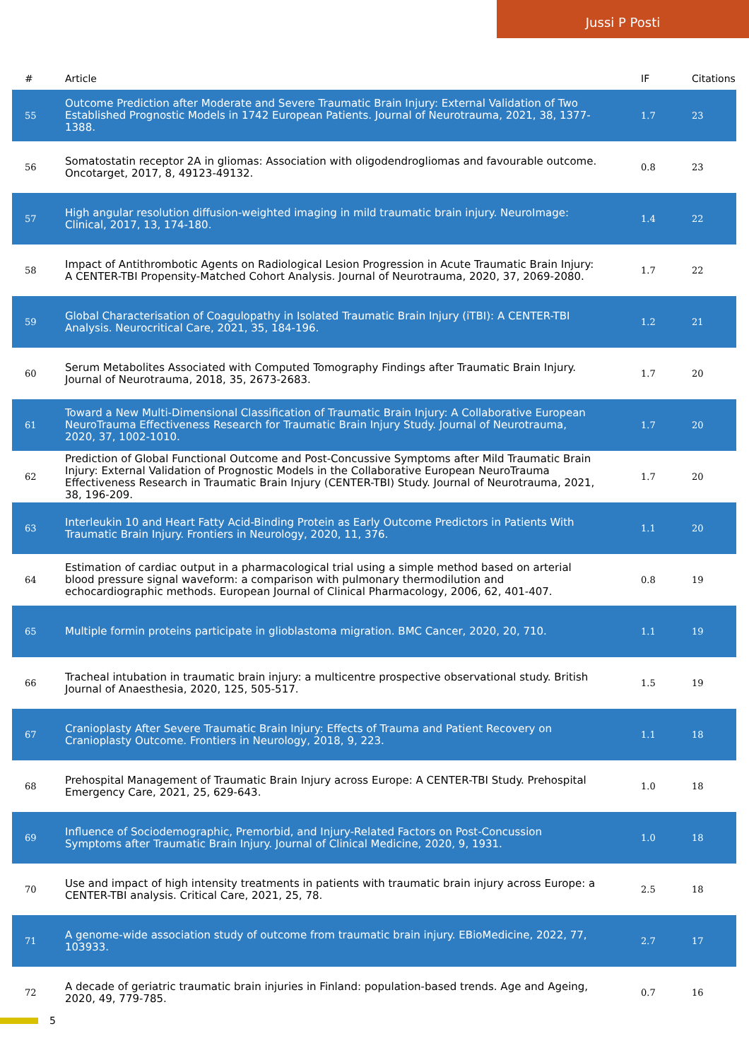Jussi P Posti
| # | Article | IF | Citations |
| --- | --- | --- | --- |
| 55 | Outcome Prediction after Moderate and Severe Traumatic Brain Injury: External Validation of Two Established Prognostic Models in 1742 European Patients. Journal of Neurotrauma, 2021, 38, 1377-1388. | 1.7 | 23 |
| 56 | Somatostatin receptor 2A in gliomas: Association with oligodendrogliomas and favourable outcome. Oncotarget, 2017, 8, 49123-49132. | 0.8 | 23 |
| 57 | High angular resolution diffusion-weighted imaging in mild traumatic brain injury. NeuroImage: Clinical, 2017, 13, 174-180. | 1.4 | 22 |
| 58 | Impact of Antithrombotic Agents on Radiological Lesion Progression in Acute Traumatic Brain Injury: A CENTER-TBI Propensity-Matched Cohort Analysis. Journal of Neurotrauma, 2020, 37, 2069-2080. | 1.7 | 22 |
| 59 | Global Characterisation of Coagulopathy in Isolated Traumatic Brain Injury (iTBI): A CENTER-TBI Analysis. Neurocritical Care, 2021, 35, 184-196. | 1.2 | 21 |
| 60 | Serum Metabolites Associated with Computed Tomography Findings after Traumatic Brain Injury. Journal of Neurotrauma, 2018, 35, 2673-2683. | 1.7 | 20 |
| 61 | Toward a New Multi-Dimensional Classification of Traumatic Brain Injury: A Collaborative European NeuroTrauma Effectiveness Research for Traumatic Brain Injury Study. Journal of Neurotrauma, 2020, 37, 1002-1010. | 1.7 | 20 |
| 62 | Prediction of Global Functional Outcome and Post-Concussive Symptoms after Mild Traumatic Brain Injury: External Validation of Prognostic Models in the Collaborative European NeuroTrauma Effectiveness Research in Traumatic Brain Injury (CENTER-TBI) Study. Journal of Neurotrauma, 2021, 38, 196-209. | 1.7 | 20 |
| 63 | Interleukin 10 and Heart Fatty Acid-Binding Protein as Early Outcome Predictors in Patients With Traumatic Brain Injury. Frontiers in Neurology, 2020, 11, 376. | 1.1 | 20 |
| 64 | Estimation of cardiac output in a pharmacological trial using a simple method based on arterial blood pressure signal waveform: a comparison with pulmonary thermodilution and echocardiographic methods. European Journal of Clinical Pharmacology, 2006, 62, 401-407. | 0.8 | 19 |
| 65 | Multiple formin proteins participate in glioblastoma migration. BMC Cancer, 2020, 20, 710. | 1.1 | 19 |
| 66 | Tracheal intubation in traumatic brain injury: a multicentre prospective observational study. British Journal of Anaesthesia, 2020, 125, 505-517. | 1.5 | 19 |
| 67 | Cranioplasty After Severe Traumatic Brain Injury: Effects of Trauma and Patient Recovery on Cranioplasty Outcome. Frontiers in Neurology, 2018, 9, 223. | 1.1 | 18 |
| 68 | Prehospital Management of Traumatic Brain Injury across Europe: A CENTER-TBI Study. Prehospital Emergency Care, 2021, 25, 629-643. | 1.0 | 18 |
| 69 | Influence of Sociodemographic, Premorbid, and Injury-Related Factors on Post-Concussion Symptoms after Traumatic Brain Injury. Journal of Clinical Medicine, 2020, 9, 1931. | 1.0 | 18 |
| 70 | Use and impact of high intensity treatments in patients with traumatic brain injury across Europe: a CENTER-TBI analysis. Critical Care, 2021, 25, 78. | 2.5 | 18 |
| 71 | A genome-wide association study of outcome from traumatic brain injury. EBioMedicine, 2022, 77, 103933. | 2.7 | 17 |
| 72 | A decade of geriatric traumatic brain injuries in Finland: population-based trends. Age and Ageing, 2020, 49, 779-785. | 0.7 | 16 |
5